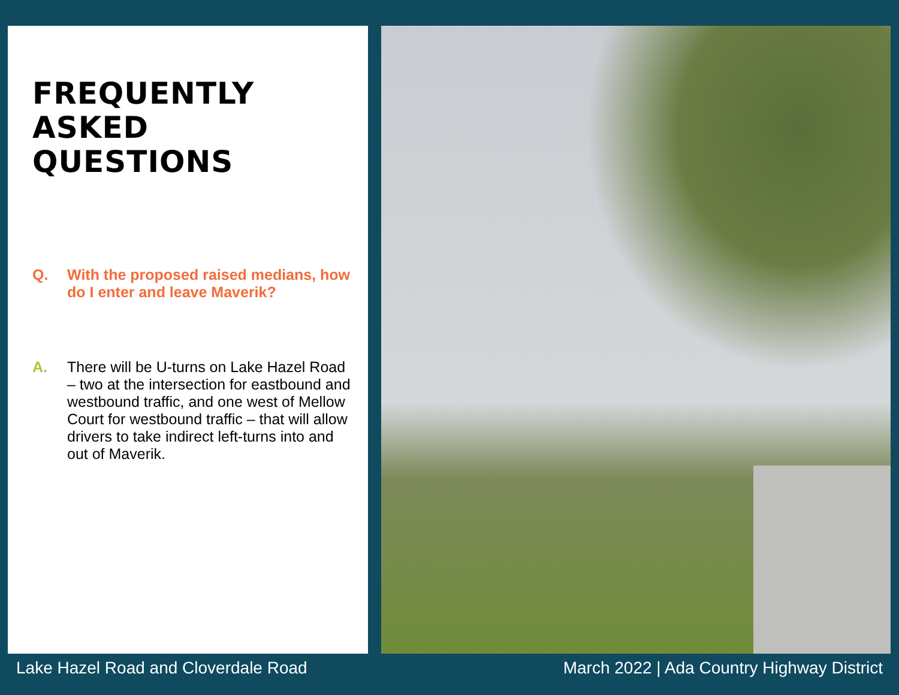FREQUENTLY
ASKED
QUESTIONS
Q.
With the proposed raised medians, how do I enter and leave Maverik?
A.
There will be U-turns on Lake Hazel Road – two at the intersection for eastbound and westbound traffic, and one west of Mellow Court for westbound traffic – that will allow drivers to take indirect left-turns into and out of Maverik.
Lake Hazel Road and Cloverdale Road March 2022 | Ada Country Highway District